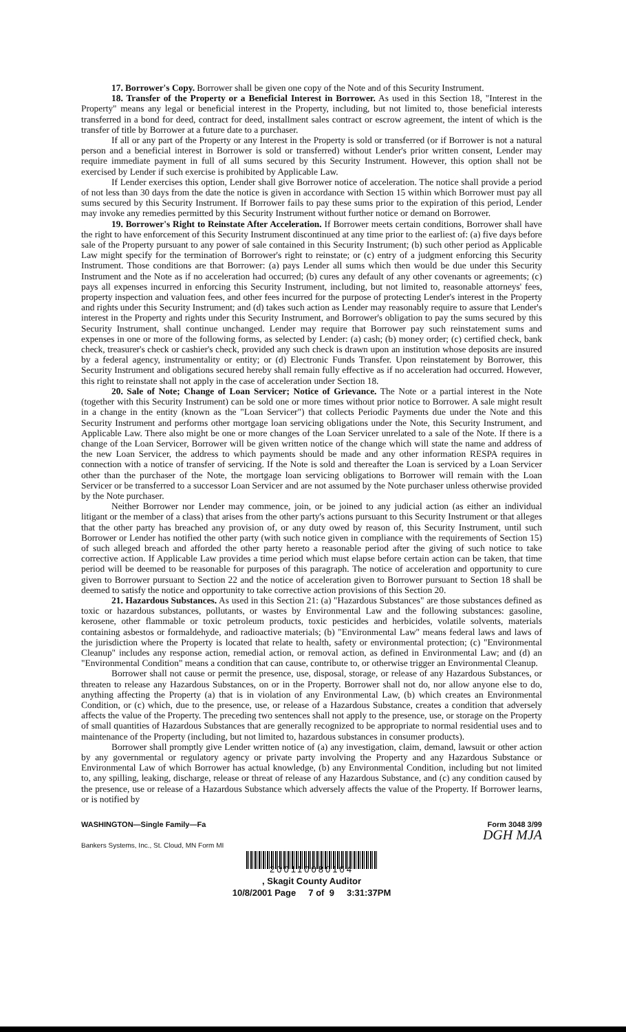17. Borrower's Copy. Borrower shall be given one copy of the Note and of this Security Instrument.
18. Transfer of the Property or a Beneficial Interest in Borrower. As used in this Section 18, "Interest in the Property" means any legal or beneficial interest in the Property, including, but not limited to, those beneficial interests transferred in a bond for deed, contract for deed, installment sales contract or escrow agreement, the intent of which is the transfer of title by Borrower at a future date to a purchaser.
If all or any part of the Property or any Interest in the Property is sold or transferred (or if Borrower is not a natural person and a beneficial interest in Borrower is sold or transferred) without Lender's prior written consent, Lender may require immediate payment in full of all sums secured by this Security Instrument. However, this option shall not be exercised by Lender if such exercise is prohibited by Applicable Law.
If Lender exercises this option, Lender shall give Borrower notice of acceleration. The notice shall provide a period of not less than 30 days from the date the notice is given in accordance with Section 15 within which Borrower must pay all sums secured by this Security Instrument. If Borrower fails to pay these sums prior to the expiration of this period, Lender may invoke any remedies permitted by this Security Instrument without further notice or demand on Borrower.
19. Borrower's Right to Reinstate After Acceleration. If Borrower meets certain conditions, Borrower shall have the right to have enforcement of this Security Instrument discontinued at any time prior to the earliest of: (a) five days before sale of the Property pursuant to any power of sale contained in this Security Instrument; (b) such other period as Applicable Law might specify for the termination of Borrower's right to reinstate; or (c) entry of a judgment enforcing this Security Instrument. Those conditions are that Borrower: (a) pays Lender all sums which then would be due under this Security Instrument and the Note as if no acceleration had occurred; (b) cures any default of any other covenants or agreements; (c) pays all expenses incurred in enforcing this Security Instrument, including, but not limited to, reasonable attorneys' fees, property inspection and valuation fees, and other fees incurred for the purpose of protecting Lender's interest in the Property and rights under this Security Instrument; and (d) takes such action as Lender may reasonably require to assure that Lender's interest in the Property and rights under this Security Instrument, and Borrower's obligation to pay the sums secured by this Security Instrument, shall continue unchanged. Lender may require that Borrower pay such reinstatement sums and expenses in one or more of the following forms, as selected by Lender: (a) cash; (b) money order; (c) certified check, bank check, treasurer's check or cashier's check, provided any such check is drawn upon an institution whose deposits are insured by a federal agency, instrumentality or entity; or (d) Electronic Funds Transfer. Upon reinstatement by Borrower, this Security Instrument and obligations secured hereby shall remain fully effective as if no acceleration had occurred. However, this right to reinstate shall not apply in the case of acceleration under Section 18.
20. Sale of Note; Change of Loan Servicer; Notice of Grievance. The Note or a partial interest in the Note (together with this Security Instrument) can be sold one or more times without prior notice to Borrower. A sale might result in a change in the entity (known as the "Loan Servicer") that collects Periodic Payments due under the Note and this Security Instrument and performs other mortgage loan servicing obligations under the Note, this Security Instrument, and Applicable Law. There also might be one or more changes of the Loan Servicer unrelated to a sale of the Note. If there is a change of the Loan Servicer, Borrower will be given written notice of the change which will state the name and address of the new Loan Servicer, the address to which payments should be made and any other information RESPA requires in connection with a notice of transfer of servicing. If the Note is sold and thereafter the Loan is serviced by a Loan Servicer other than the purchaser of the Note, the mortgage loan servicing obligations to Borrower will remain with the Loan Servicer or be transferred to a successor Loan Servicer and are not assumed by the Note purchaser unless otherwise provided by the Note purchaser.
Neither Borrower nor Lender may commence, join, or be joined to any judicial action (as either an individual litigant or the member of a class) that arises from the other party's actions pursuant to this Security Instrument or that alleges that the other party has breached any provision of, or any duty owed by reason of, this Security Instrument, until such Borrower or Lender has notified the other party (with such notice given in compliance with the requirements of Section 15) of such alleged breach and afforded the other party hereto a reasonable period after the giving of such notice to take corrective action. If Applicable Law provides a time period which must elapse before certain action can be taken, that time period will be deemed to be reasonable for purposes of this paragraph. The notice of acceleration and opportunity to cure given to Borrower pursuant to Section 22 and the notice of acceleration given to Borrower pursuant to Section 18 shall be deemed to satisfy the notice and opportunity to take corrective action provisions of this Section 20.
21. Hazardous Substances. As used in this Section 21: (a) "Hazardous Substances" are those substances defined as toxic or hazardous substances, pollutants, or wastes by Environmental Law and the following substances: gasoline, kerosene, other flammable or toxic petroleum products, toxic pesticides and herbicides, volatile solvents, materials containing asbestos or formaldehyde, and radioactive materials; (b) "Environmental Law" means federal laws and laws of the jurisdiction where the Property is located that relate to health, safety or environmental protection; (c) "Environmental Cleanup" includes any response action, remedial action, or removal action, as defined in Environmental Law; and (d) an "Environmental Condition" means a condition that can cause, contribute to, or otherwise trigger an Environmental Cleanup.
Borrower shall not cause or permit the presence, use, disposal, storage, or release of any Hazardous Substances, or threaten to release any Hazardous Substances, on or in the Property. Borrower shall not do, nor allow anyone else to do, anything affecting the Property (a) that is in violation of any Environmental Law, (b) which creates an Environmental Condition, or (c) which, due to the presence, use, or release of a Hazardous Substance, creates a condition that adversely affects the value of the Property. The preceding two sentences shall not apply to the presence, use, or storage on the Property of small quantities of Hazardous Substances that are generally recognized to be appropriate to normal residential uses and to maintenance of the Property (including, but not limited to, hazardous substances in consumer products).
Borrower shall promptly give Lender written notice of (a) any investigation, claim, demand, lawsuit or other action by any governmental or regulatory agency or private party involving the Property and any Hazardous Substance or Environmental Law of which Borrower has actual knowledge, (b) any Environmental Condition, including but not limited to, any spilling, leaking, discharge, release or threat of release of any Hazardous Substance, and (c) any condition caused by the presence, use or release of a Hazardous Substance which adversely affects the value of the Property. If Borrower learns, or is notified by
WASHINGTON—Single Family—Fa
Bankers Systems, Inc., St. Cloud, MN Form MI
Form 3048 3/99
DGH MJA
200110080104
, Skagit County Auditor
10/8/2001 Page 7 of 9 3:31:37PM